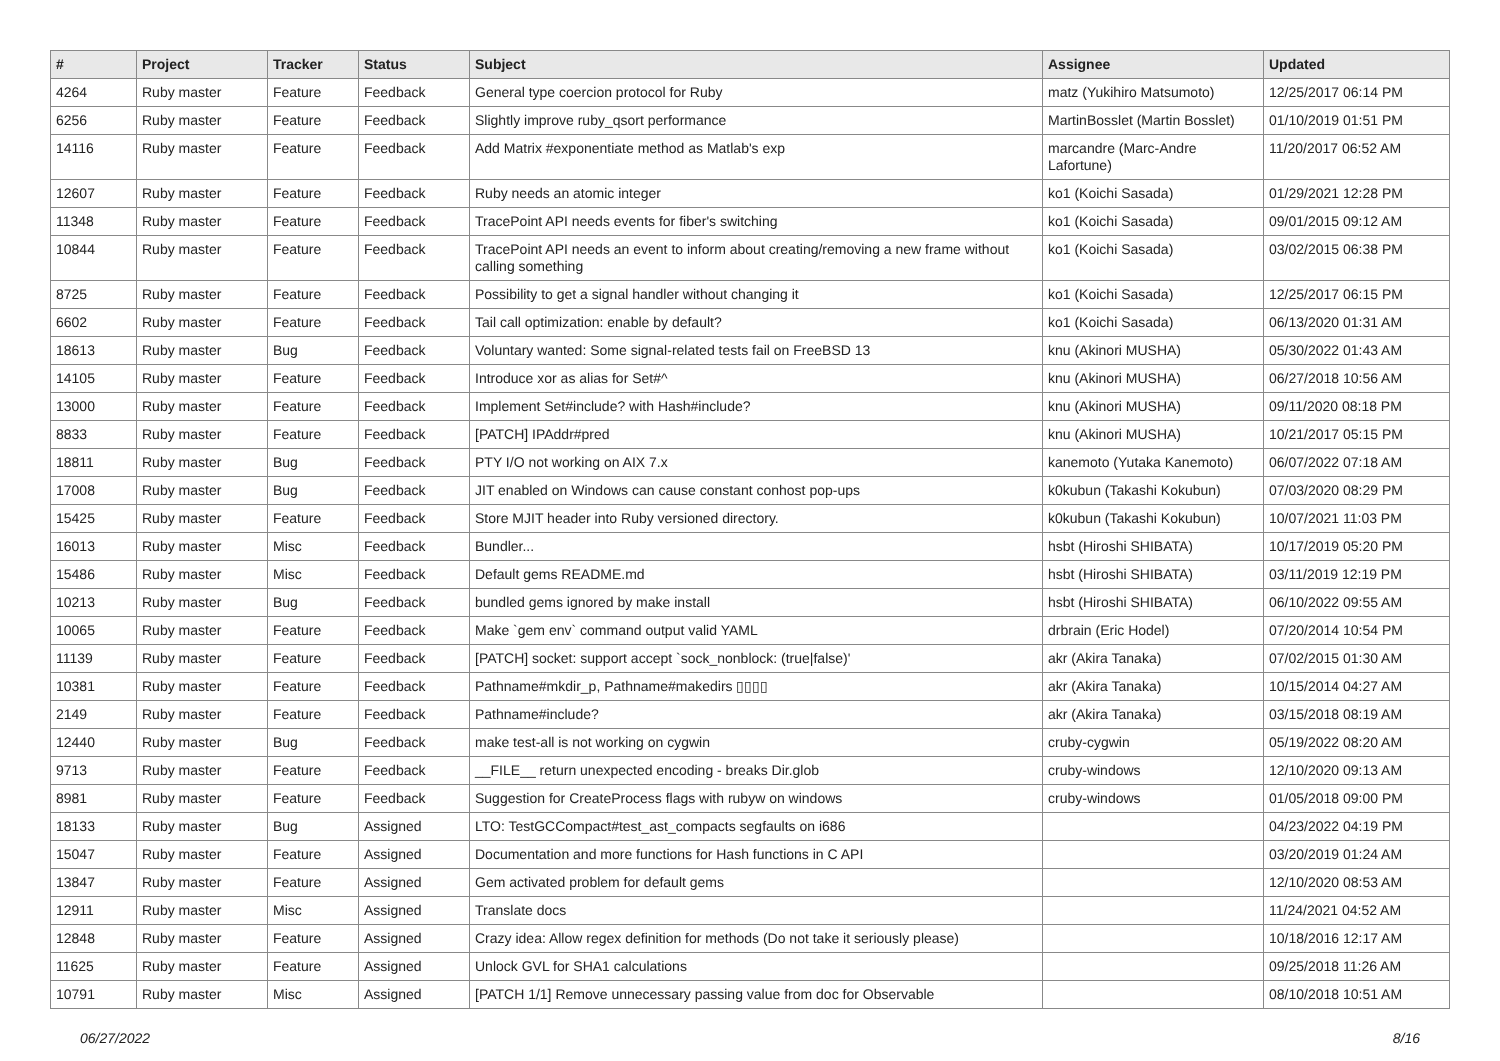| # | Project | Tracker | Status | Subject | Assignee | Updated |
| --- | --- | --- | --- | --- | --- | --- |
| 4264 | Ruby master | Feature | Feedback | General type coercion protocol for Ruby | matz (Yukihiro Matsumoto) | 12/25/2017 06:14 PM |
| 6256 | Ruby master | Feature | Feedback | Slightly improve ruby_qsort performance | MartinBosslet (Martin Bosslet) | 01/10/2019 01:51 PM |
| 14116 | Ruby master | Feature | Feedback | Add Matrix #exponentiate method as Matlab's exp | marcandre (Marc-Andre Lafortune) | 11/20/2017 06:52 AM |
| 12607 | Ruby master | Feature | Feedback | Ruby needs an atomic integer | ko1 (Koichi Sasada) | 01/29/2021 12:28 PM |
| 11348 | Ruby master | Feature | Feedback | TracePoint API needs events for fiber's switching | ko1 (Koichi Sasada) | 09/01/2015 09:12 AM |
| 10844 | Ruby master | Feature | Feedback | TracePoint API needs an event to inform about creating/removing a new frame without calling something | ko1 (Koichi Sasada) | 03/02/2015 06:38 PM |
| 8725 | Ruby master | Feature | Feedback | Possibility to get a signal handler without changing it | ko1 (Koichi Sasada) | 12/25/2017 06:15 PM |
| 6602 | Ruby master | Feature | Feedback | Tail call optimization: enable by default? | ko1 (Koichi Sasada) | 06/13/2020 01:31 AM |
| 18613 | Ruby master | Bug | Feedback | Voluntary wanted: Some signal-related tests fail on FreeBSD 13 | knu (Akinori MUSHA) | 05/30/2022 01:43 AM |
| 14105 | Ruby master | Feature | Feedback | Introduce xor as alias for Set#^ | knu (Akinori MUSHA) | 06/27/2018 10:56 AM |
| 13000 | Ruby master | Feature | Feedback | Implement Set#include? with Hash#include? | knu (Akinori MUSHA) | 09/11/2020 08:18 PM |
| 8833 | Ruby master | Feature | Feedback | [PATCH] IPAddr#pred | knu (Akinori MUSHA) | 10/21/2017 05:15 PM |
| 18811 | Ruby master | Bug | Feedback | PTY I/O not working on AIX 7.x | kanemoto (Yutaka Kanemoto) | 06/07/2022 07:18 AM |
| 17008 | Ruby master | Bug | Feedback | JIT enabled on Windows can cause constant conhost pop-ups | k0kubun (Takashi Kokubun) | 07/03/2020 08:29 PM |
| 15425 | Ruby master | Feature | Feedback | Store MJIT header into Ruby versioned directory. | k0kubun (Takashi Kokubun) | 10/07/2021 11:03 PM |
| 16013 | Ruby master | Misc | Feedback | Bundler... | hsbt (Hiroshi SHIBATA) | 10/17/2019 05:20 PM |
| 15486 | Ruby master | Misc | Feedback | Default gems README.md | hsbt (Hiroshi SHIBATA) | 03/11/2019 12:19 PM |
| 10213 | Ruby master | Bug | Feedback | bundled gems ignored by make install | hsbt (Hiroshi SHIBATA) | 06/10/2022 09:55 AM |
| 10065 | Ruby master | Feature | Feedback | Make `gem env` command output valid YAML | drbrain (Eric Hodel) | 07/20/2014 10:54 PM |
| 11139 | Ruby master | Feature | Feedback | [PATCH] socket: support accept `sock_nonblock: (true/false)' | akr (Akira Tanaka) | 07/02/2015 01:30 AM |
| 10381 | Ruby master | Feature | Feedback | Pathname#mkdir_p, Pathname#makedirs ▯▯▯▯ | akr (Akira Tanaka) | 10/15/2014 04:27 AM |
| 2149 | Ruby master | Feature | Feedback | Pathname#include? | akr (Akira Tanaka) | 03/15/2018 08:19 AM |
| 12440 | Ruby master | Bug | Feedback | make test-all is not working on cygwin | cruby-cygwin | 05/19/2022 08:20 AM |
| 9713 | Ruby master | Feature | Feedback | __FILE__ return unexpected encoding - breaks Dir.glob | cruby-windows | 12/10/2020 09:13 AM |
| 8981 | Ruby master | Feature | Feedback | Suggestion for CreateProcess flags with rubyw on windows | cruby-windows | 01/05/2018 09:00 PM |
| 18133 | Ruby master | Bug | Assigned | LTO: TestGCCompact#test_ast_compacts segfaults on i686 | | 04/23/2022 04:19 PM |
| 15047 | Ruby master | Feature | Assigned | Documentation and more functions for Hash functions in C API | | 03/20/2019 01:24 AM |
| 13847 | Ruby master | Feature | Assigned | Gem activated problem for default gems | | 12/10/2020 08:53 AM |
| 12911 | Ruby master | Misc | Assigned | Translate docs | | 11/24/2021 04:52 AM |
| 12848 | Ruby master | Feature | Assigned | Crazy idea: Allow regex definition for methods (Do not take it seriously please) | | 10/18/2016 12:17 AM |
| 11625 | Ruby master | Feature | Assigned | Unlock GVL for SHA1 calculations | | 09/25/2018 11:26 AM |
| 10791 | Ruby master | Misc | Assigned | [PATCH 1/1] Remove unnecessary passing value from doc for Observable | | 08/10/2018 10:51 AM |
06/27/2022 8/16